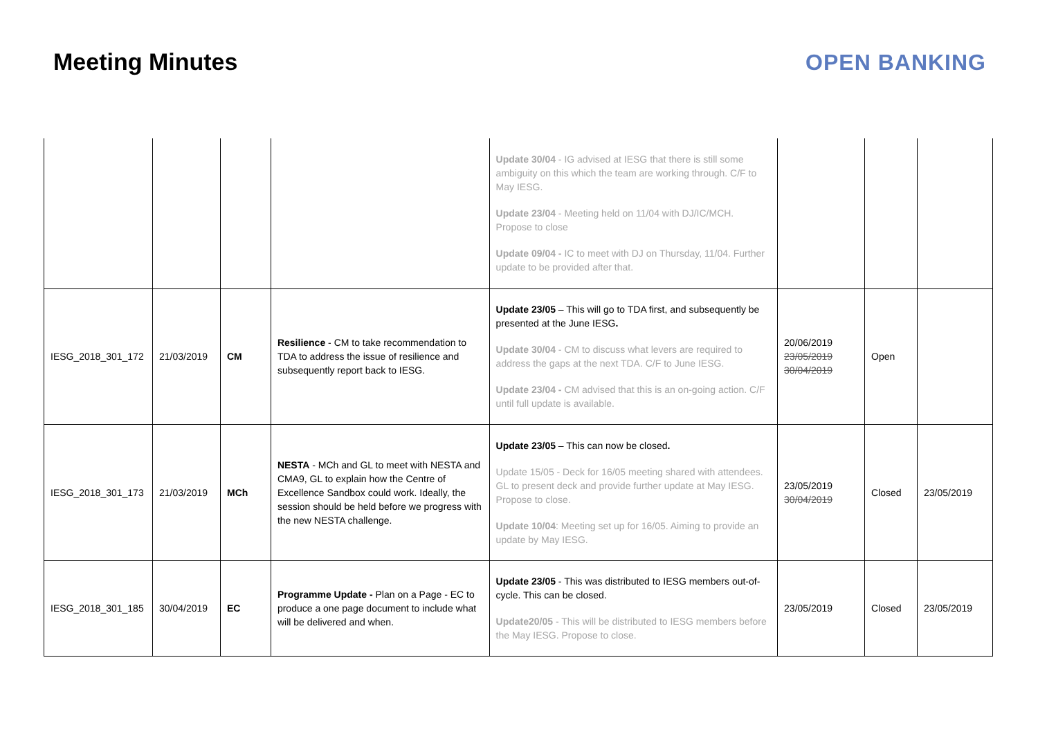Meeting Minutes OPEN BANKING
| | | | | Update 30/04 - IG advised at IESG that there is still some ambiguity on this which the team are working through. C/F to May IESG. Update 23/04 - Meeting held on 11/04 with DJ/IC/MCH. Propose to close Update 09/04 - IC to meet with DJ on Thursday, 11/04. Further update to be provided after that. | | | |
| IESG_2018_301_172 | 21/03/2019 | CM | Resilience - CM to take recommendation to TDA to address the issue of resilience and subsequently report back to IESG. | Update 23/05 – This will go to TDA first, and subsequently be presented at the June IESG . Update 30/04 - CM to discuss what levers are required to address the gaps at the next TDA. C/F to June IESG. Update 23/04 - CM advised that this is an on-going action. C/F until full update is available. | 20/06/2019 23/05/2019 30/04/2019 | Open | |
| IESG_2018_301_173 | 21/03/2019 | MCh | NESTA - MCh and GL to meet with NESTA and CMA9, GL to explain how the Centre of Excellence Sandbox could work. Ideally, the session should be held before we progress with the new NESTA challenge. | Update 23/05 – This can now be closed . Update 15/05 - Deck for 16/05 meeting shared with attendees. GL to present deck and provide further update at May IESG. Propose to close. Update 10/04 : Meeting set up for 16/05. Aiming to provide an update by May IESG. | 23/05/2019 30/04/2019 | Closed | 23/05/2019 |
| IESG_2018_301_185 | 30/04/2019 | EC | Programme Update - Plan on a Page - EC to produce a one page document to include what will be delivered and when. | Update 23/05 - This was distributed to IESG members out-of-cycle. This can be closed. Update20/05 - This will be distributed to IESG members before the May IESG. Propose to close. | 23/05/2019 | Closed | 23/05/2019 |